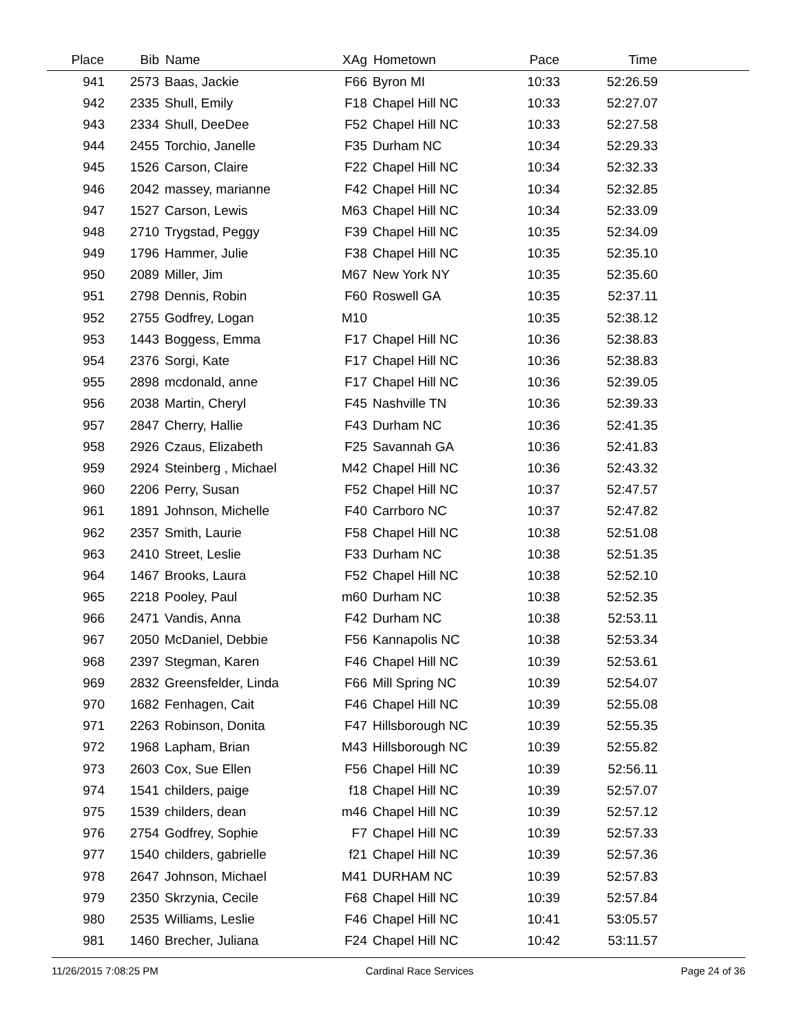| Place | Bib | Name | XAg | Hometown | Pace | Time | |
| --- | --- | --- | --- | --- | --- | --- | --- |
| 941 | 2573 | Baas, Jackie | F66 | Byron MI | 10:33 | 52:26.59 | |
| 942 | 2335 | Shull, Emily | F18 | Chapel Hill NC | 10:33 | 52:27.07 | |
| 943 | 2334 | Shull, DeeDee | F52 | Chapel Hill NC | 10:33 | 52:27.58 | |
| 944 | 2455 | Torchio, Janelle | F35 | Durham NC | 10:34 | 52:29.33 | |
| 945 | 1526 | Carson, Claire | F22 | Chapel Hill NC | 10:34 | 52:32.33 | |
| 946 | 2042 | massey, marianne | F42 | Chapel Hill NC | 10:34 | 52:32.85 | |
| 947 | 1527 | Carson, Lewis | M63 | Chapel Hill NC | 10:34 | 52:33.09 | |
| 948 | 2710 | Trygstad, Peggy | F39 | Chapel Hill NC | 10:35 | 52:34.09 | |
| 949 | 1796 | Hammer, Julie | F38 | Chapel Hill NC | 10:35 | 52:35.10 | |
| 950 | 2089 | Miller, Jim | M67 | New York NY | 10:35 | 52:35.60 | |
| 951 | 2798 | Dennis, Robin | F60 | Roswell GA | 10:35 | 52:37.11 | |
| 952 | 2755 | Godfrey, Logan | M10 | | 10:35 | 52:38.12 | |
| 953 | 1443 | Boggess, Emma | F17 | Chapel Hill NC | 10:36 | 52:38.83 | |
| 954 | 2376 | Sorgi, Kate | F17 | Chapel Hill NC | 10:36 | 52:38.83 | |
| 955 | 2898 | mcdonald, anne | F17 | Chapel Hill NC | 10:36 | 52:39.05 | |
| 956 | 2038 | Martin, Cheryl | F45 | Nashville TN | 10:36 | 52:39.33 | |
| 957 | 2847 | Cherry, Hallie | F43 | Durham NC | 10:36 | 52:41.35 | |
| 958 | 2926 | Czaus, Elizabeth | F25 | Savannah GA | 10:36 | 52:41.83 | |
| 959 | 2924 | Steinberg , Michael | M42 | Chapel Hill NC | 10:36 | 52:43.32 | |
| 960 | 2206 | Perry, Susan | F52 | Chapel Hill NC | 10:37 | 52:47.57 | |
| 961 | 1891 | Johnson, Michelle | F40 | Carrboro NC | 10:37 | 52:47.82 | |
| 962 | 2357 | Smith, Laurie | F58 | Chapel Hill NC | 10:38 | 52:51.08 | |
| 963 | 2410 | Street, Leslie | F33 | Durham NC | 10:38 | 52:51.35 | |
| 964 | 1467 | Brooks, Laura | F52 | Chapel Hill NC | 10:38 | 52:52.10 | |
| 965 | 2218 | Pooley, Paul | m60 | Durham NC | 10:38 | 52:52.35 | |
| 966 | 2471 | Vandis, Anna | F42 | Durham NC | 10:38 | 52:53.11 | |
| 967 | 2050 | McDaniel, Debbie | F56 | Kannapolis NC | 10:38 | 52:53.34 | |
| 968 | 2397 | Stegman, Karen | F46 | Chapel Hill NC | 10:39 | 52:53.61 | |
| 969 | 2832 | Greensfelder, Linda | F66 | Mill Spring NC | 10:39 | 52:54.07 | |
| 970 | 1682 | Fenhagen, Cait | F46 | Chapel Hill NC | 10:39 | 52:55.08 | |
| 971 | 2263 | Robinson, Donita | F47 | Hillsborough NC | 10:39 | 52:55.35 | |
| 972 | 1968 | Lapham, Brian | M43 | Hillsborough NC | 10:39 | 52:55.82 | |
| 973 | 2603 | Cox, Sue Ellen | F56 | Chapel Hill NC | 10:39 | 52:56.11 | |
| 974 | 1541 | childers, paige | f18 | Chapel Hill NC | 10:39 | 52:57.07 | |
| 975 | 1539 | childers, dean | m46 | Chapel Hill NC | 10:39 | 52:57.12 | |
| 976 | 2754 | Godfrey, Sophie | F7 | Chapel Hill NC | 10:39 | 52:57.33 | |
| 977 | 1540 | childers, gabrielle | f21 | Chapel Hill NC | 10:39 | 52:57.36 | |
| 978 | 2647 | Johnson, Michael | M41 | DURHAM NC | 10:39 | 52:57.83 | |
| 979 | 2350 | Skrzynia, Cecile | F68 | Chapel Hill NC | 10:39 | 52:57.84 | |
| 980 | 2535 | Williams, Leslie | F46 | Chapel Hill NC | 10:41 | 53:05.57 | |
| 981 | 1460 | Brecher, Juliana | F24 | Chapel Hill NC | 10:42 | 53:11.57 | |
11/26/2015 7:08:25 PM Cardinal Race Services Page 24 of 36